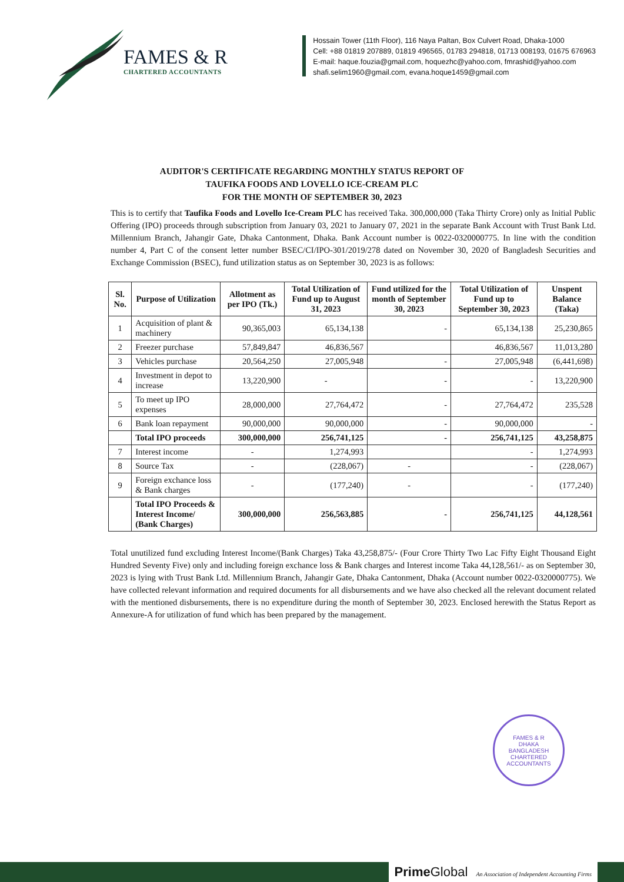FAMES & R
CHARTERED ACCOUNTANTS
Hossain Tower (11th Floor), 116 Naya Paltan, Box Culvert Road, Dhaka-1000
Cell: +88 01819 207889, 01819 496565, 01783 294818, 01713 008193, 01675 676963
E-mail: haque.fouzia@gmail.com, hoquezhc@yahoo.com, fmrashid@yahoo.com
shafi.selim1960@gmail.com, evana.hoque1459@gmail.com
AUDITOR'S CERTIFICATE REGARDING MONTHLY STATUS REPORT OF
TAUFIKA FOODS AND LOVELLO ICE-CREAM PLC
FOR THE MONTH OF SEPTEMBER 30, 2023
This is to certify that Taufika Foods and Lovello Ice-Cream PLC has received Taka. 300,000,000 (Taka Thirty Crore) only as Initial Public Offering (IPO) proceeds through subscription from January 03, 2021 to January 07, 2021 in the separate Bank Account with Trust Bank Ltd. Millennium Branch, Jahangir Gate, Dhaka Cantonment, Dhaka. Bank Account number is 0022-0320000775. In line with the condition number 4, Part C of the consent letter number BSEC/CI/IPO-301/2019/278 dated on November 30, 2020 of Bangladesh Securities and Exchange Commission (BSEC), fund utilization status as on September 30, 2023 is as follows:
| Sl. No. | Purpose of Utilization | Allotment as per IPO (Tk.) | Total Utilization of Fund up to August 31, 2023 | Fund utilized for the month of September 30, 2023 | Total Utilization of Fund up to September 30, 2023 | Unspent Balance (Taka) |
| --- | --- | --- | --- | --- | --- | --- |
| 1 | Acquisition of plant & machinery | 90,365,003 | 65,134,138 | - | 65,134,138 | 25,230,865 |
| 2 | Freezer purchase | 57,849,847 | 46,836,567 | | 46,836,567 | 11,013,280 |
| 3 | Vehicles purchase | 20,564,250 | 27,005,948 | - | 27,005,948 | (6,441,698) |
| 4 | Investment in depot to increase | 13,220,900 | - | - | - | 13,220,900 |
| 5 | To meet up IPO expenses | 28,000,000 | 27,764,472 | - | 27,764,472 | 235,528 |
| 6 | Bank loan repayment | 90,000,000 | 90,000,000 | - | 90,000,000 | - |
| | Total IPO proceeds | 300,000,000 | 256,741,125 | - | 256,741,125 | 43,258,875 |
| 7 | Interest income | - | 1,274,993 | | - | 1,274,993 |
| 8 | Source Tax | - | (228,067) | - | - | (228,067) |
| 9 | Foreign exchance loss & Bank charges | - | (177,240) | - | - | (177,240) |
| | Total IPO Proceeds & Interest Income/ (Bank Charges) | 300,000,000 | 256,563,885 | - | 256,741,125 | 44,128,561 |
Total unutilized fund excluding Interest Income/(Bank Charges) Taka 43,258,875/- (Four Crore Thirty Two Lac Fifty Eight Thousand Eight Hundred Seventy Five) only and including foreign exchance loss & Bank charges and Interest income Taka 44,128,561/- as on September 30, 2023 is lying with Trust Bank Ltd. Millennium Branch, Jahangir Gate, Dhaka Cantonment, Dhaka (Account number 0022-0320000775). We have collected relevant information and required documents for all disbursements and we have also checked all the relevant document related with the mentioned disbursements, there is no expenditure during the month of September 30, 2023. Enclosed herewith the Status Report as Annexure-A for utilization of fund which has been prepared by the management.
FAMES & R
DHAKA
BANGLADESH
CHARTERED ACCOUNTANTS
Prime Global An Association of Independent Accounting Firms